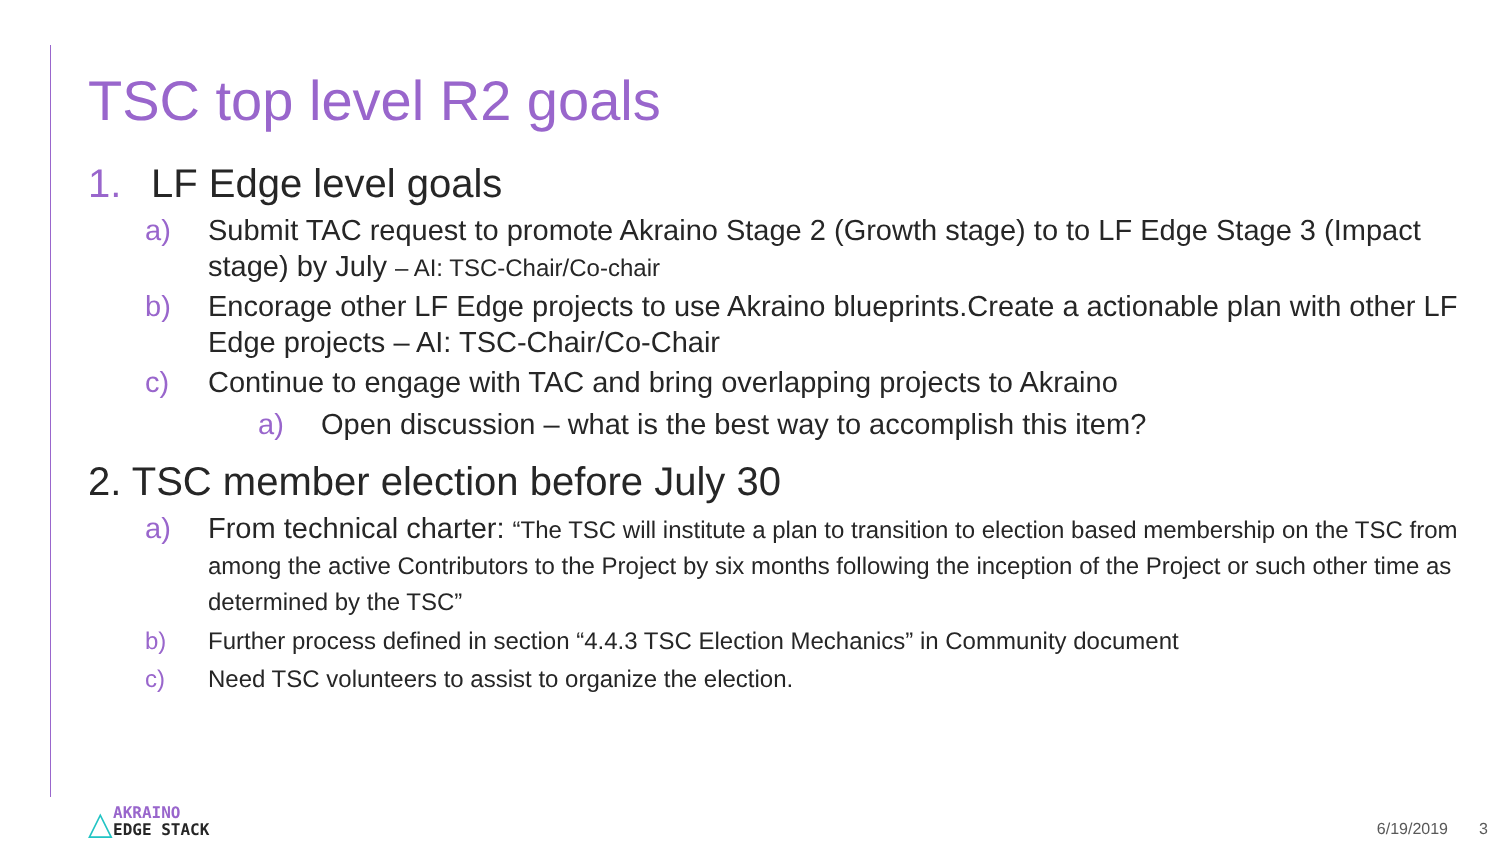TSC top level R2 goals
1. LF Edge level goals
a) Submit TAC request to promote Akraino Stage 2 (Growth stage) to to LF Edge Stage 3 (Impact stage) by July – AI: TSC-Chair/Co-chair
b) Encorage other LF Edge projects to use Akraino blueprints.Create a actionable plan with other LF Edge projects – AI: TSC-Chair/Co-Chair
c) Continue to engage with TAC and bring overlapping projects to Akraino
a) Open discussion – what is the best way to accomplish this item?
2. TSC member election before July 30
a) From technical charter: “The TSC will institute a plan to transition to election based membership on the TSC from among the active Contributors to the Project by six months following the inception of the Project or such other time as determined by the TSC”
b) Further process defined in section “4.4.3 TSC Election Mechanics” in Community document
c) Need TSC volunteers to assist to organize the election.
△
AKRAINO
EDGE STACK
6/19/2019 3